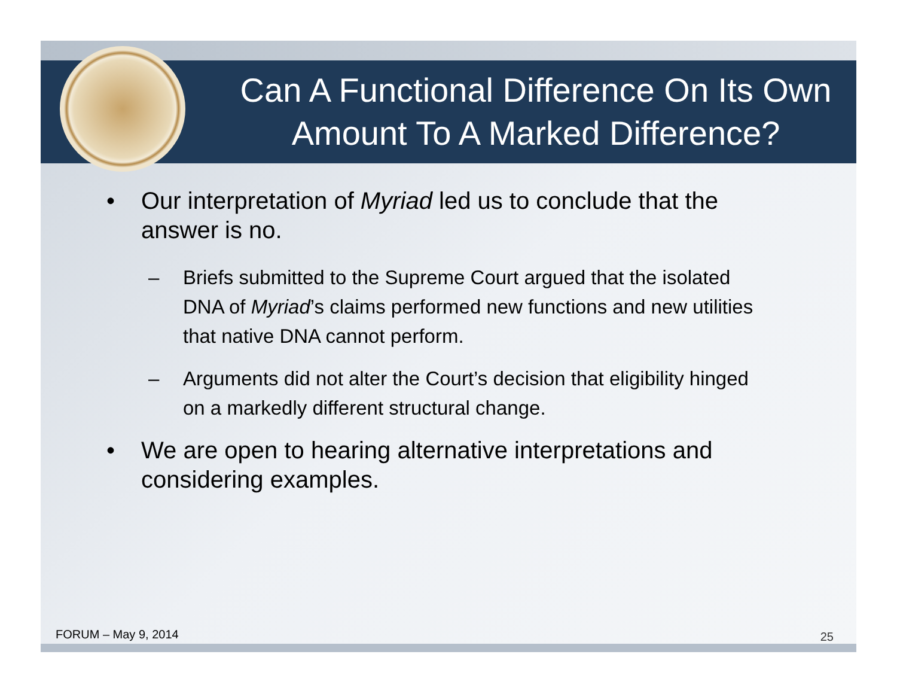Can A Functional Difference On Its Own Amount To A Marked Difference?
• Our interpretation of Myriad led us to conclude that the answer is no.
– Briefs submitted to the Supreme Court argued that the isolated DNA of Myriad’s claims performed new functions and new utilities that native DNA cannot perform.
– Arguments did not alter the Court’s decision that eligibility hinged on a markedly different structural change.
• We are open to hearing alternative interpretations and considering examples.
FORUM – May 9, 2014 25